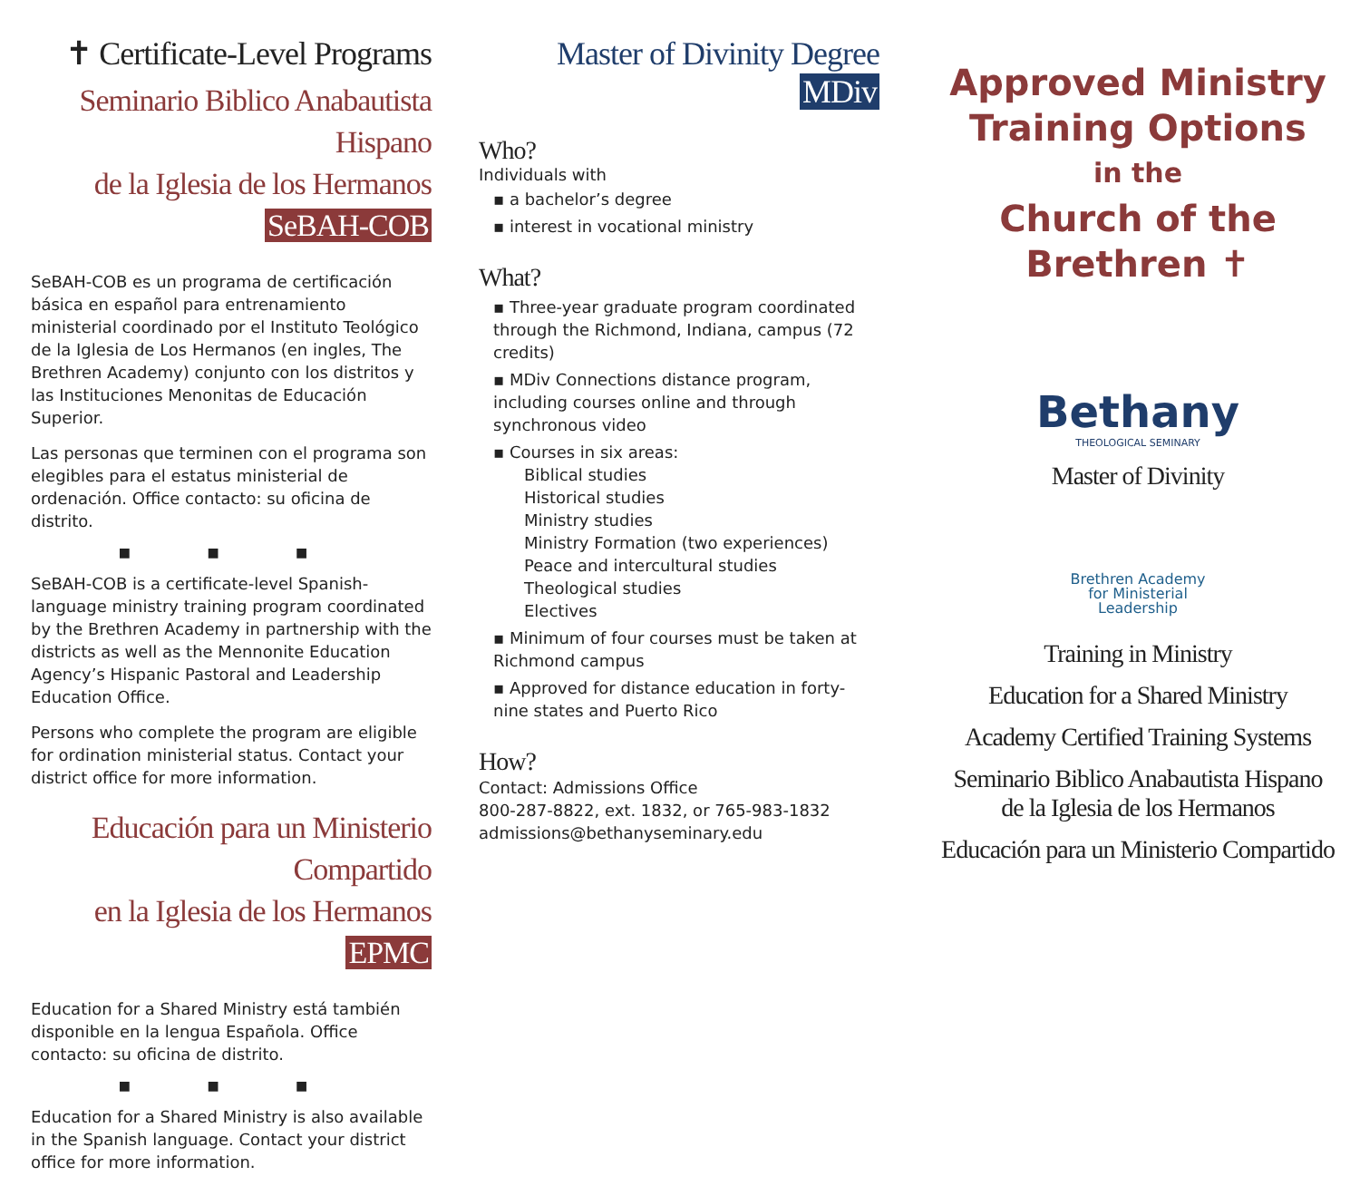✝ Certificate-Level Programs
Seminario Biblico Anabautista Hispano
de la Iglesia de los Hermanos
SeBAH-COB
SeBAH-COB es un programa de certificación básica en español para entrenamiento ministerial coordinado por el Instituto Teológico de la Iglesia de Los Hermanos (en ingles, The Brethren Academy) conjunto con los distritos y las Instituciones Menonitas de Educación Superior.
Las personas que terminen con el programa son elegibles para el estatus ministerial de ordenación. Office contacto: su oficina de distrito.
■ ■ ■
SeBAH-COB is a certificate-level Spanish-language ministry training program coordinated by the Brethren Academy in partnership with the districts as well as the Mennonite Education Agency’s Hispanic Pastoral and Leadership Education Office.
Persons who complete the program are eligible for ordination ministerial status. Contact your district office for more information.
Educación para un Ministerio Compartido
en la Iglesia de los Hermanos
EPMC
Education for a Shared Ministry está también disponible en la lengua Española. Office contacto: su oficina de distrito.
■ ■ ■
Education for a Shared Ministry is also available in the Spanish language. Contact your district office for more information.
Master of Divinity Degree
MDiv
Who?
Individuals with
▪ a bachelor’s degree
▪ interest in vocational ministry
What?
▪ Three-year graduate program coordinated through the Richmond, Indiana, campus (72 credits)
▪ MDiv Connections distance program, including courses online and through synchronous video
▪ Courses in six areas:
Biblical studies
Historical studies
Ministry studies
Ministry Formation (two experiences)
Peace and intercultural studies
Theological studies
Electives
▪ Minimum of four courses must be taken at Richmond campus
▪ Approved for distance education in forty-nine states and Puerto Rico
How?
Contact: Admissions Office
800-287-8822, ext. 1832, or 765-983-1832
admissions@bethanyseminary.edu
Approved Ministry
Training Options
in the
Church of the
Brethren ✝
Bethany
THEOLOGICAL SEMINARY
Master of Divinity
Brethren Academy
for Ministerial
Leadership
Training in Ministry
Education for a Shared Ministry
Academy Certified Training Systems
Seminario Biblico Anabautista Hispano
de la Iglesia de los Hermanos
Educación para un Ministerio Compartido